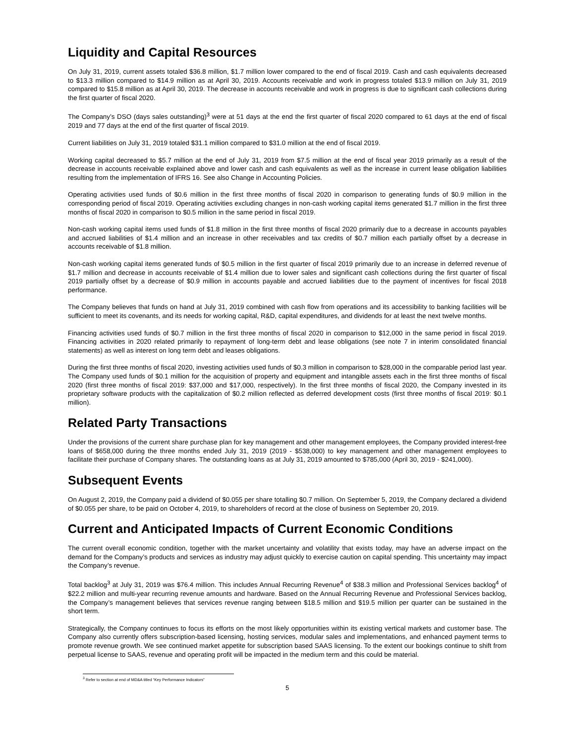Liquidity and Capital Resources
On July 31, 2019, current assets totaled $36.8 million, $1.7 million lower compared to the end of fiscal 2019. Cash and cash equivalents decreased to $13.3 million compared to $14.9 million as at April 30, 2019. Accounts receivable and work in progress totaled $13.9 million on July 31, 2019 compared to $15.8 million as at April 30, 2019. The decrease in accounts receivable and work in progress is due to significant cash collections during the first quarter of fiscal 2020.
The Company’s DSO (days sales outstanding)<sup>3</sup> were at 51 days at the end the first quarter of fiscal 2020 compared to 61 days at the end of fiscal 2019 and 77 days at the end of the first quarter of fiscal 2019.
Current liabilities on July 31, 2019 totaled $31.1 million compared to $31.0 million at the end of fiscal 2019.
Working capital decreased to $5.7 million at the end of July 31, 2019 from $7.5 million at the end of fiscal year 2019 primarily as a result of the decrease in accounts receivable explained above and lower cash and cash equivalents as well as the increase in current lease obligation liabilities resulting from the implementation of IFRS 16. See also Change in Accounting Policies.
Operating activities used funds of $0.6 million in the first three months of fiscal 2020 in comparison to generating funds of $0.9 million in the corresponding period of fiscal 2019. Operating activities excluding changes in non-cash working capital items generated $1.7 million in the first three months of fiscal 2020 in comparison to $0.5 million in the same period in fiscal 2019.
Non-cash working capital items used funds of $1.8 million in the first three months of fiscal 2020 primarily due to a decrease in accounts payables and accrued liabilities of $1.4 million and an increase in other receivables and tax credits of $0.7 million each partially offset by a decrease in accounts receivable of $1.8 million.
Non-cash working capital items generated funds of $0.5 million in the first quarter of fiscal 2019 primarily due to an increase in deferred revenue of $1.7 million and decrease in accounts receivable of $1.4 million due to lower sales and significant cash collections during the first quarter of fiscal 2019 partially offset by a decrease of $0.9 million in accounts payable and accrued liabilities due to the payment of incentives for fiscal 2018 performance.
The Company believes that funds on hand at July 31, 2019 combined with cash flow from operations and its accessibility to banking facilities will be sufficient to meet its covenants, and its needs for working capital, R&D, capital expenditures, and dividends for at least the next twelve months.
Financing activities used funds of $0.7 million in the first three months of fiscal 2020 in comparison to $12,000 in the same period in fiscal 2019. Financing activities in 2020 related primarily to repayment of long-term debt and lease obligations (see note 7 in interim consolidated financial statements) as well as interest on long term debt and leases obligations.
During the first three months of fiscal 2020, investing activities used funds of $0.3 million in comparison to $28,000 in the comparable period last year. The Company used funds of $0.1 million for the acquisition of property and equipment and intangible assets each in the first three months of fiscal 2020 (first three months of fiscal 2019: $37,000 and $17,000, respectively). In the first three months of fiscal 2020, the Company invested in its proprietary software products with the capitalization of $0.2 million reflected as deferred development costs (first three months of fiscal 2019: $0.1 million).
Related Party Transactions
Under the provisions of the current share purchase plan for key management and other management employees, the Company provided interest-free loans of $658,000 during the three months ended July 31, 2019 (2019 - $538,000) to key management and other management employees to facilitate their purchase of Company shares. The outstanding loans as at July 31, 2019 amounted to $785,000 (April 30, 2019 - $241,000).
Subsequent Events
On August 2, 2019, the Company paid a dividend of $0.055 per share totalling $0.7 million. On September 5, 2019, the Company declared a dividend of $0.055 per share, to be paid on October 4, 2019, to shareholders of record at the close of business on September 20, 2019.
Current and Anticipated Impacts of Current Economic Conditions
The current overall economic condition, together with the market uncertainty and volatility that exists today, may have an adverse impact on the demand for the Company’s products and services as industry may adjust quickly to exercise caution on capital spending. This uncertainty may impact the Company’s revenue.
Total backlog<sup>3</sup> at July 31, 2019 was $76.4 million. This includes Annual Recurring Revenue<sup>4</sup> of $38.3 million and Professional Services backlog<sup>4</sup> of $22.2 million and multi-year recurring revenue amounts and hardware. Based on the Annual Recurring Revenue and Professional Services backlog, the Company’s management believes that services revenue ranging between $18.5 million and $19.5 million per quarter can be sustained in the short term.
Strategically, the Company continues to focus its efforts on the most likely opportunities within its existing vertical markets and customer base. The Company also currently offers subscription-based licensing, hosting services, modular sales and implementations, and enhanced payment terms to promote revenue growth. We see continued market appetite for subscription based SAAS licensing. To the extent our bookings continue to shift from perpetual license to SAAS, revenue and operating profit will be impacted in the medium term and this could be material.
<sup>3</sup> Refer to section at end of MD&A titled “Key Performance Indicators”
5